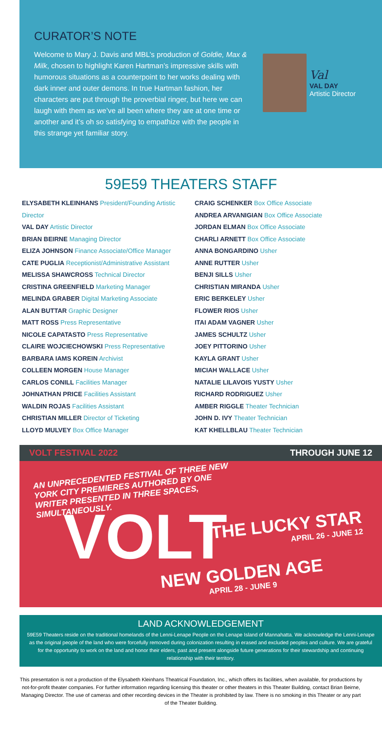CURATOR’S NOTE
Welcome to Mary J. Davis and MBL’s production of Goldie, Max & Milk, chosen to highlight Karen Hartman’s impressive skills with humorous situations as a counterpoint to her works dealing with dark inner and outer demons. In true Hartman fashion, her characters are put through the proverbial ringer, but here we can laugh with them as we’ve all been where they are at one time or another and it’s oh so satisfying to empathize with the people in this strange yet familiar story.
Val
VAL DAY
Artistic Director
59E59 THEATERS STAFF
ELYSABETH KLEINHANS President/Founding Artistic Director
VAL DAY Artistic Director
BRIAN BEIRNE Managing Director
ELIZA JOHNSON Finance Associate/Office Manager
CATE PUGLIA Receptionist/Administrative Assistant
MELISSA SHAWCROSS Technical Director
CRISTINA GREENFIELD Marketing Manager
MELINDA GRABER Digital Marketing Associate
ALAN BUTTAR Graphic Designer
MATT ROSS Press Representative
NICOLE CAPATASTO Press Representative
CLAIRE WOJCIECHOWSKI Press Representative
BARBARA IAMS KOREIN Archivist
COLLEEN MORGEN House Manager
CARLOS CONILL Facilities Manager
JOHNATHAN PRICE Facilities Assistant
WALDIN ROJAS Facilities Assistant
CHRISTIAN MILLER Director of Ticketing
LLOYD MULVEY Box Office Manager
CRAIG SCHENKER Box Office Associate
ANDREA ARVANIGIAN Box Office Associate
JORDAN ELMAN Box Office Associate
CHARLI ARNETT Box Office Associate
ANNA BONGARDINO Usher
ANNE RUTTER Usher
BENJI SILLS Usher
CHRISTIAN MIRANDA Usher
ERIC BERKELEY Usher
FLOWER RIOS Usher
ITAI ADAM VAGNER Usher
JAMES SCHULTZ Usher
JOEY PITTORINO Usher
KAYLA GRANT Usher
MICIAH WALLACE Usher
NATALIE LILAVOIS YUSTY Usher
RICHARD RODRIGUEZ Usher
AMBER RIGGLE Theater Technician
JOHN D. IVY Theater Technician
KAT KHELLBLAU Theater Technician
VOLT FESTIVAL 2022 THROUGH JUNE 12
AN UNPRECEDENTED FESTIVAL OF THREE NEW YORK CITY PREMIERES AUTHORED BY ONE WRITER PRESENTED IN THREE SPACES, SIMULTANEOUSLY.
VOLT
THE LUCKY STAR
APRIL 26 - JUNE 12
NEW GOLDEN AGE
APRIL 28 - JUNE 9
LAND ACKNOWLEDGEMENT
59E59 Theaters reside on the traditional homelands of the Lenni-Lenape People on the Lenape Island of Mannahatta. We acknowledge the Lenni-Lenape as the original people of the land who were forcefully removed during colonization resulting in erased and excluded peoples and culture. We are grateful for the opportunity to work on the land and honor their elders, past and present alongside future generations for their stewardship and continuing relationship with their territory.
This presentation is not a production of the Elysabeth Kleinhans Theatrical Foundation, Inc., which offers its facilities, when available, for productions by not-for-profit theater companies. For further information regarding licensing this theater or other theaters in this Theater Building, contact Brian Beirne, Managing Director. The use of cameras and other recording devices in the Theater is prohibited by law. There is no smoking in this Theater or any part of the Theater Building.